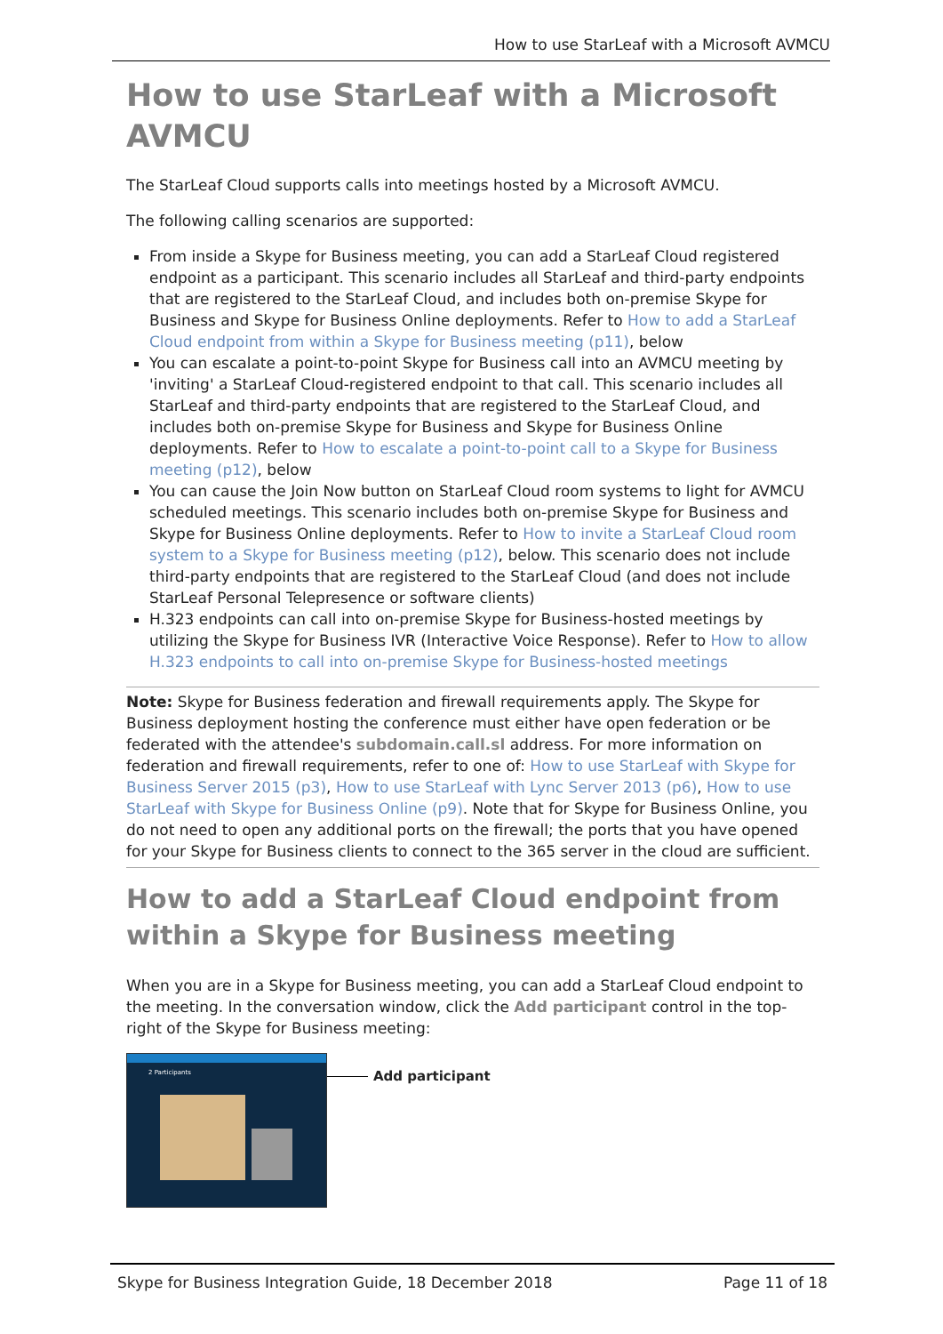How to use StarLeaf with a Microsoft AVMCU
How to use StarLeaf with a Microsoft AVMCU
The StarLeaf Cloud supports calls into meetings hosted by a Microsoft AVMCU.
The following calling scenarios are supported:
From inside a Skype for Business meeting, you can add a StarLeaf Cloud registered endpoint as a participant. This scenario includes all StarLeaf and third-party endpoints that are registered to the StarLeaf Cloud, and includes both on-premise Skype for Business and Skype for Business Online deployments. Refer to How to add a StarLeaf Cloud endpoint from within a Skype for Business meeting (p11), below
You can escalate a point-to-point Skype for Business call into an AVMCU meeting by 'inviting' a StarLeaf Cloud-registered endpoint to that call. This scenario includes all StarLeaf and third-party endpoints that are registered to the StarLeaf Cloud, and includes both on-premise Skype for Business and Skype for Business Online deployments. Refer to How to escalate a point-to-point call to a Skype for Business meeting (p12), below
You can cause the Join Now button on StarLeaf Cloud room systems to light for AVMCU scheduled meetings. This scenario includes both on-premise Skype for Business and Skype for Business Online deployments. Refer to How to invite a StarLeaf Cloud room system to a Skype for Business meeting (p12), below. This scenario does not include third-party endpoints that are registered to the StarLeaf Cloud (and does not include StarLeaf Personal Telepresence or software clients)
H.323 endpoints can call into on-premise Skype for Business-hosted meetings by utilizing the Skype for Business IVR (Interactive Voice Response). Refer to How to allow H.323 endpoints to call into on-premise Skype for Business-hosted meetings
Note: Skype for Business federation and firewall requirements apply. The Skype for Business deployment hosting the conference must either have open federation or be federated with the attendee's subdomain.call.sl address. For more information on federation and firewall requirements, refer to one of: How to use StarLeaf with Skype for Business Server 2015 (p3), How to use StarLeaf with Lync Server 2013 (p6), How to use StarLeaf with Skype for Business Online (p9). Note that for Skype for Business Online, you do not need to open any additional ports on the firewall; the ports that you have opened for your Skype for Business clients to connect to the 365 server in the cloud are sufficient.
How to add a StarLeaf Cloud endpoint from within a Skype for Business meeting
When you are in a Skype for Business meeting, you can add a StarLeaf Cloud endpoint to the meeting. In the conversation window, click the Add participant control in the top-right of the Skype for Business meeting:
2 Participants
Add participant
Skype for Business Integration Guide, 18 December 2018 Page 11 of 18